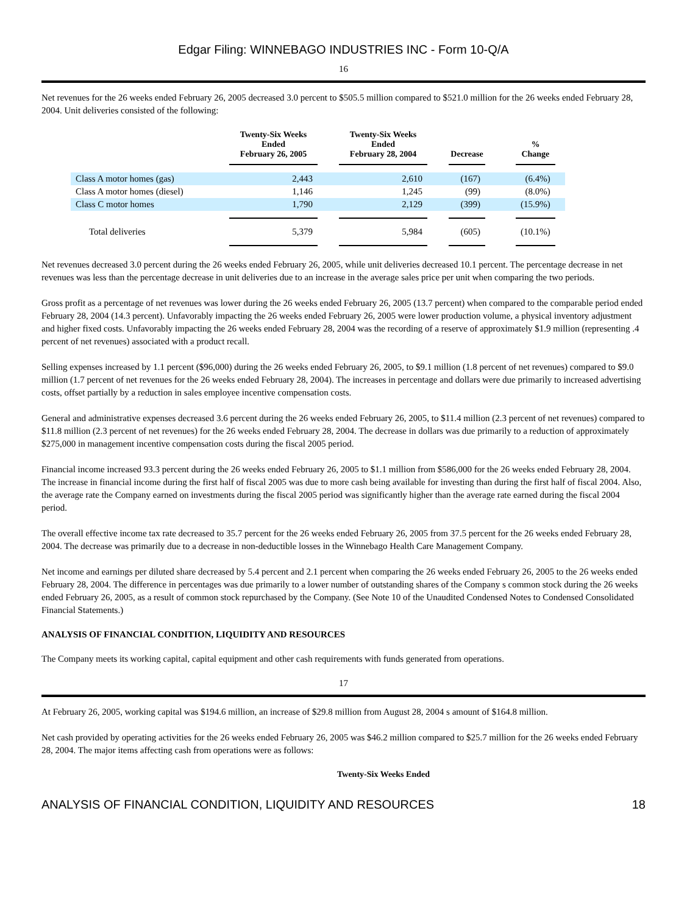Edgar Filing: WINNEBAGO INDUSTRIES INC - Form 10-Q/A
16
Net revenues for the 26 weeks ended February 26, 2005 decreased 3.0 percent to $505.5 million compared to $521.0 million for the 26 weeks ended February 28, 2004. Unit deliveries consisted of the following:
| | Twenty-Six Weeks Ended February 26, 2005 | | Twenty-Six Weeks Ended February 28, 2004 | | Decrease | | % Change | |
| --- | --- | --- | --- | --- | --- | --- | --- | --- |
| Class A motor homes (gas) | 2,443 | | 2,610 | | (167) | | (6.4%) | |
| Class A motor homes (diesel) | 1,146 | | 1,245 | | (99) | | (8.0%) | |
| Class C motor homes | 1,790 | | 2,129 | | (399) | | (15.9%) | |
| Total deliveries | 5,379 | | 5,984 | | (605) | | (10.1%) | |
Net revenues decreased 3.0 percent during the 26 weeks ended February 26, 2005, while unit deliveries decreased 10.1 percent. The percentage decrease in net revenues was less than the percentage decrease in unit deliveries due to an increase in the average sales price per unit when comparing the two periods.
Gross profit as a percentage of net revenues was lower during the 26 weeks ended February 26, 2005 (13.7 percent) when compared to the comparable period ended February 28, 2004 (14.3 percent). Unfavorably impacting the 26 weeks ended February 26, 2005 were lower production volume, a physical inventory adjustment and higher fixed costs. Unfavorably impacting the 26 weeks ended February 28, 2004 was the recording of a reserve of approximately $1.9 million (representing .4 percent of net revenues) associated with a product recall.
Selling expenses increased by 1.1 percent ($96,000) during the 26 weeks ended February 26, 2005, to $9.1 million (1.8 percent of net revenues) compared to $9.0 million (1.7 percent of net revenues for the 26 weeks ended February 28, 2004). The increases in percentage and dollars were due primarily to increased advertising costs, offset partially by a reduction in sales employee incentive compensation costs.
General and administrative expenses decreased 3.6 percent during the 26 weeks ended February 26, 2005, to $11.4 million (2.3 percent of net revenues) compared to $11.8 million (2.3 percent of net revenues) for the 26 weeks ended February 28, 2004. The decrease in dollars was due primarily to a reduction of approximately $275,000 in management incentive compensation costs during the fiscal 2005 period.
Financial income increased 93.3 percent during the 26 weeks ended February 26, 2005 to $1.1 million from $586,000 for the 26 weeks ended February 28, 2004. The increase in financial income during the first half of fiscal 2005 was due to more cash being available for investing than during the first half of fiscal 2004. Also, the average rate the Company earned on investments during the fiscal 2005 period was significantly higher than the average rate earned during the fiscal 2004 period.
The overall effective income tax rate decreased to 35.7 percent for the 26 weeks ended February 26, 2005 from 37.5 percent for the 26 weeks ended February 28, 2004. The decrease was primarily due to a decrease in non-deductible losses in the Winnebago Health Care Management Company.
Net income and earnings per diluted share decreased by 5.4 percent and 2.1 percent when comparing the 26 weeks ended February 26, 2005 to the 26 weeks ended February 28, 2004. The difference in percentages was due primarily to a lower number of outstanding shares of the Company s common stock during the 26 weeks ended February 26, 2005, as a result of common stock repurchased by the Company. (See Note 10 of the Unaudited Condensed Notes to Condensed Consolidated Financial Statements.)
ANALYSIS OF FINANCIAL CONDITION, LIQUIDITY AND RESOURCES
The Company meets its working capital, capital equipment and other cash requirements with funds generated from operations.
17
At February 26, 2005, working capital was $194.6 million, an increase of $29.8 million from August 28, 2004 s amount of $164.8 million.
Net cash provided by operating activities for the 26 weeks ended February 26, 2005 was $46.2 million compared to $25.7 million for the 26 weeks ended February 28, 2004. The major items affecting cash from operations were as follows:
Twenty-Six Weeks Ended
ANALYSIS OF FINANCIAL CONDITION, LIQUIDITY AND RESOURCES 18